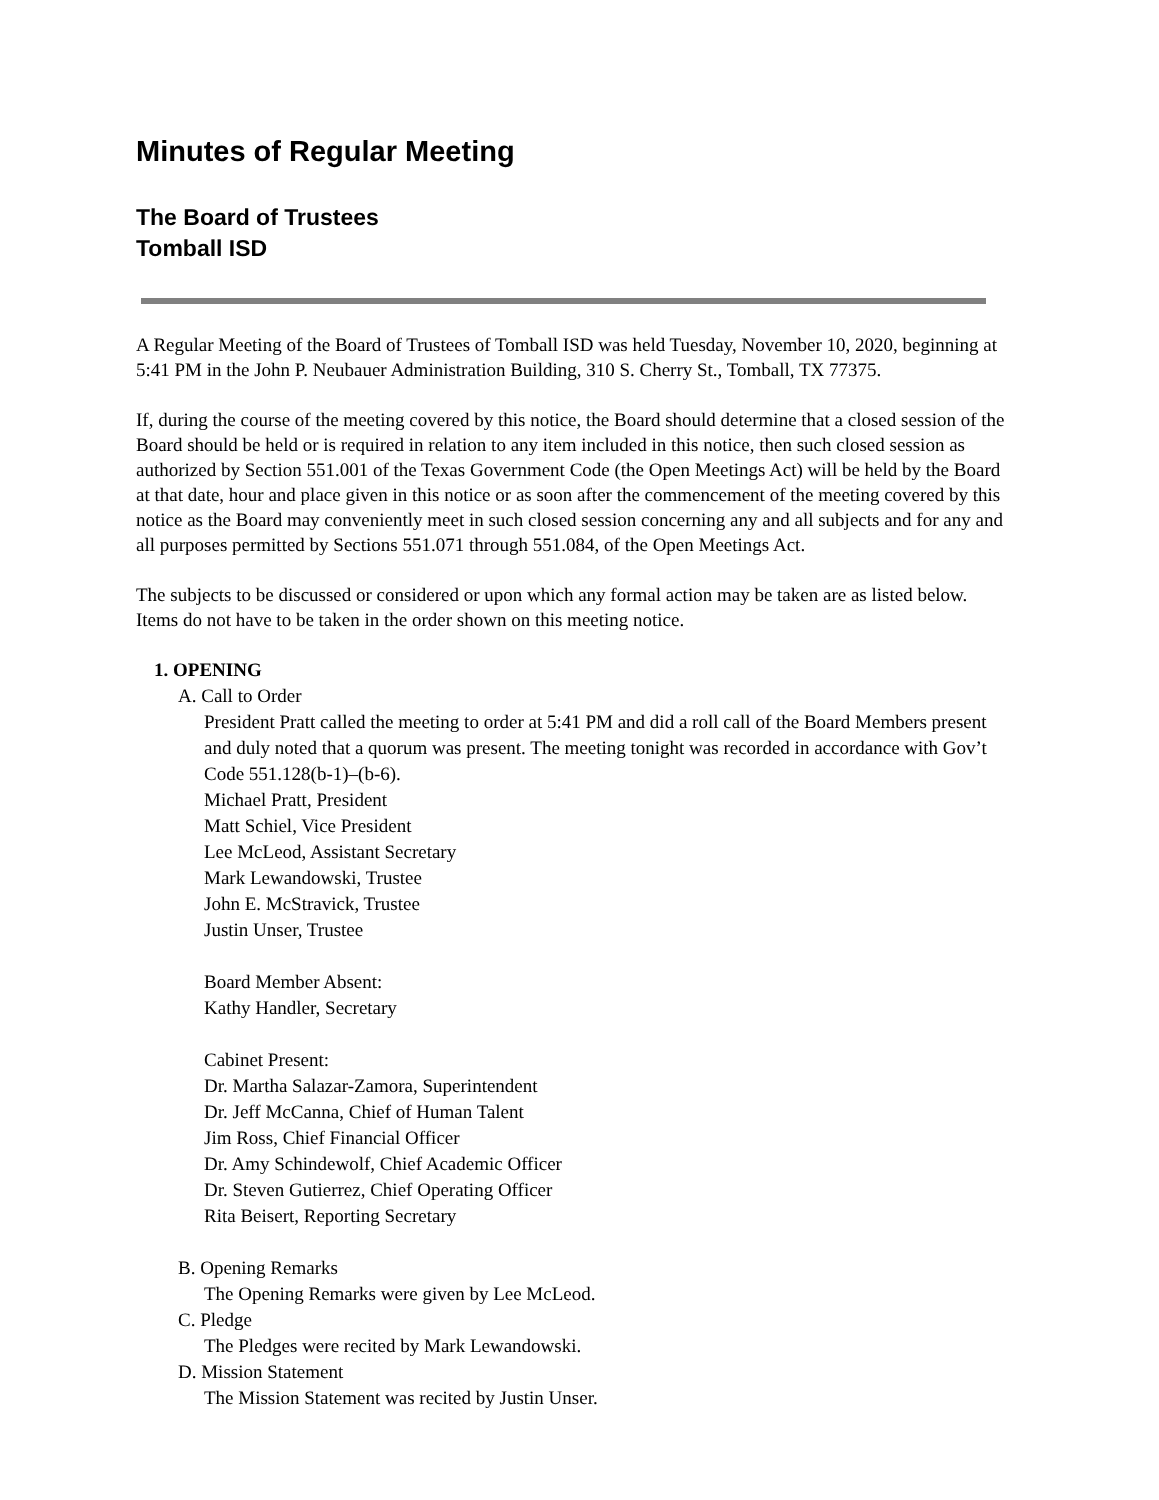Minutes of Regular Meeting
The Board of Trustees
Tomball ISD
A Regular Meeting of the Board of Trustees of Tomball ISD was held Tuesday, November 10, 2020, beginning at 5:41 PM in the John P. Neubauer Administration Building, 310 S. Cherry St., Tomball, TX 77375.
If, during the course of the meeting covered by this notice, the Board should determine that a closed session of the Board should be held or is required in relation to any item included in this notice, then such closed session as authorized by Section 551.001 of the Texas Government Code (the Open Meetings Act) will be held by the Board at that date, hour and place given in this notice or as soon after the commencement of the meeting covered by this notice as the Board may conveniently meet in such closed session concerning any and all subjects and for any and all purposes permitted by Sections 551.071 through 551.084, of the Open Meetings Act.
The subjects to be discussed or considered or upon which any formal action may be taken are as listed below. Items do not have to be taken in the order shown on this meeting notice.
1. OPENING
A. Call to Order
President Pratt called the meeting to order at 5:41 PM and did a roll call of the Board Members present and duly noted that a quorum was present. The meeting tonight was recorded in accordance with Gov’t Code 551.128(b-1)–(b-6).
Michael Pratt, President
Matt Schiel, Vice President
Lee McLeod, Assistant Secretary
Mark Lewandowski, Trustee
John E. McStravick, Trustee
Justin Unser, Trustee
Board Member Absent:
Kathy Handler, Secretary
Cabinet Present:
Dr. Martha Salazar-Zamora, Superintendent
Dr. Jeff McCanna, Chief of Human Talent
Jim Ross, Chief Financial Officer
Dr. Amy Schindewolf, Chief Academic Officer
Dr. Steven Gutierrez, Chief Operating Officer
Rita Beisert, Reporting Secretary
B. Opening Remarks
The Opening Remarks were given by Lee McLeod.
C. Pledge
The Pledges were recited by Mark Lewandowski.
D. Mission Statement
The Mission Statement was recited by Justin Unser.